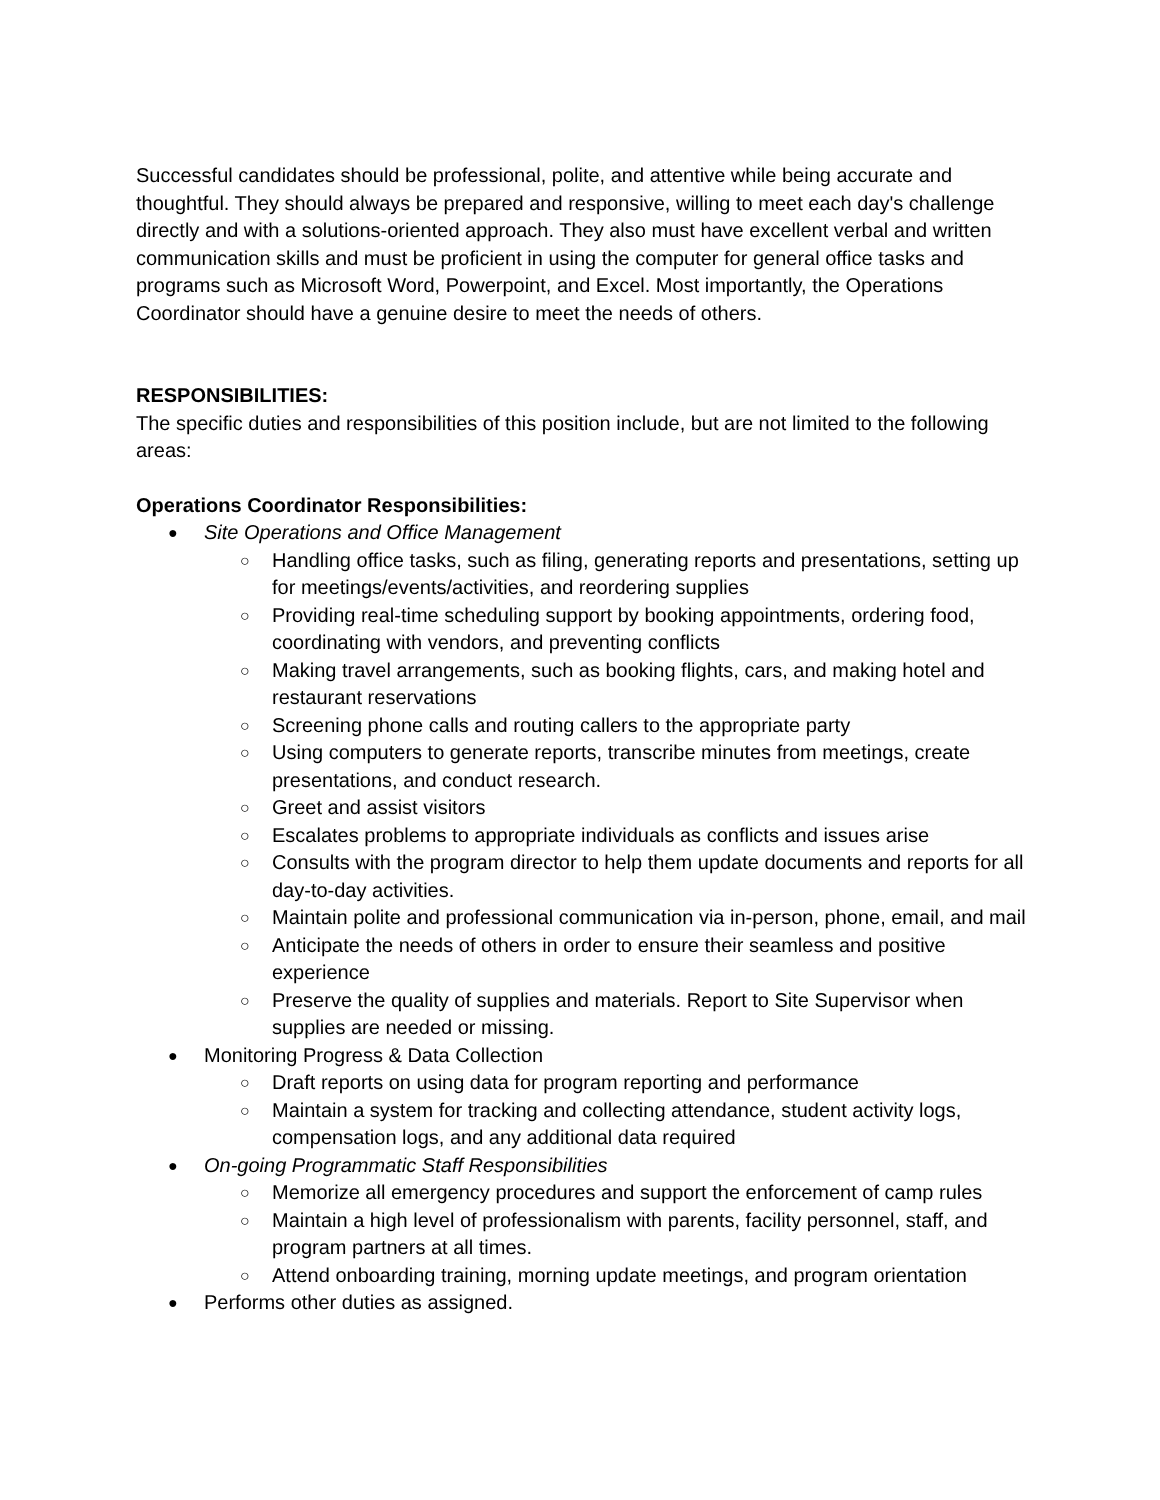Successful candidates should be professional, polite, and attentive while being accurate and thoughtful. They should always be prepared and responsive, willing to meet each day's challenge directly and with a solutions-oriented approach. They also must have excellent verbal and written communication skills and must be proficient in using the computer for general office tasks and programs such as Microsoft Word, Powerpoint, and Excel. Most importantly, the Operations Coordinator should have a genuine desire to meet the needs of others.
RESPONSIBILITIES:
The specific duties and responsibilities of this position include, but are not limited to the following areas:
Operations Coordinator Responsibilities:
● Site Operations and Office Management
○ Handling office tasks, such as filing, generating reports and presentations, setting up for meetings/events/activities, and reordering supplies
○ Providing real-time scheduling support by booking appointments, ordering food, coordinating with vendors, and preventing conflicts
○ Making travel arrangements, such as booking flights, cars, and making hotel and restaurant reservations
○ Screening phone calls and routing callers to the appropriate party
○ Using computers to generate reports, transcribe minutes from meetings, create presentations, and conduct research.
○ Greet and assist visitors
○ Escalates problems to appropriate individuals as conflicts and issues arise
○ Consults with the program director to help them update documents and reports for all day-to-day activities.
○ Maintain polite and professional communication via in-person, phone, email, and mail
○ Anticipate the needs of others in order to ensure their seamless and positive experience
○ Preserve the quality of supplies and materials. Report to Site Supervisor when supplies are needed or missing.
● Monitoring Progress & Data Collection
○ Draft reports on using data for program reporting and performance
○ Maintain a system for tracking and collecting attendance, student activity logs, compensation logs, and any additional data required
● On-going Programmatic Staff Responsibilities
○ Memorize all emergency procedures and support the enforcement of camp rules
○ Maintain a high level of professionalism with parents, facility personnel, staff, and program partners at all times.
○ Attend onboarding training, morning update meetings, and program orientation
● Performs other duties as assigned.